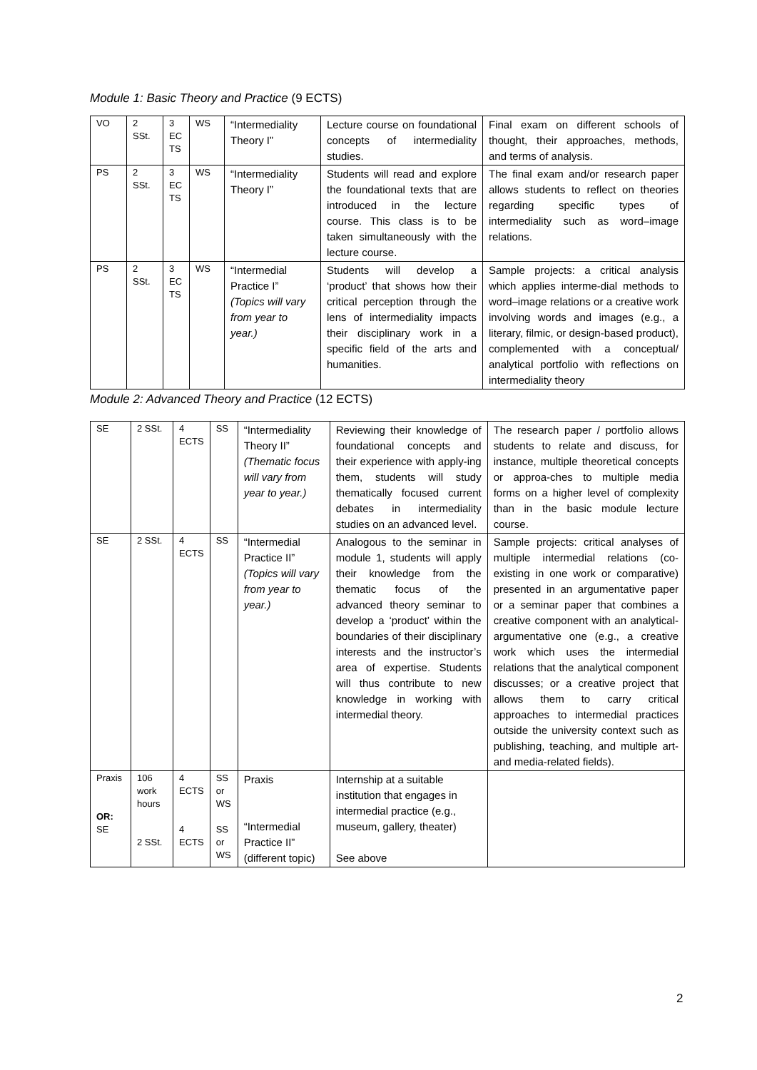Module 1: Basic Theory and Practice (9 ECTS)
| VO | 2 SSt. | 3 EC TS | WS | “Intermediality Theory I” | Lecture course on foundational concepts of intermediality studies. | Final exam on different schools of thought, their approaches, methods, and terms of analysis. |
| PS | 2 SSt. | 3 EC TS | WS | “Intermediality Theory I” | Students will read and explore the foundational texts that are introduced in the lecture course. This class is to be taken simultaneously with the lecture course. | The final exam and/or research paper allows students to reflect on theories regarding specific types of intermediality such as word–image relations. |
| PS | 2 SSt. | 3 EC TS | WS | “Intermedial Practice I” (Topics will vary from year to year.) | Students will develop a ‘product’ that shows how their critical perception through the lens of intermediality impacts their disciplinary work in a specific field of the arts and humanities. | Sample projects: a critical analysis which applies interme-dial methods to word–image relations or a creative work involving words and images (e.g., a literary, filmic, or design-based product), complemented with a conceptual/ analytical portfolio with reflections on intermediality theory |
Module 2: Advanced Theory and Practice (12 ECTS)
| SE | 2 SSt. | 4 ECTS | SS | “Intermediality Theory II” (Thematic focus will vary from year to year.) | Reviewing their knowledge of foundational concepts and their experience with apply-ing them, students will study thematically focused current debates in intermediality studies on an advanced level. | The research paper / portfolio allows students to relate and discuss, for instance, multiple theoretical concepts or approa-ches to multiple media forms on a higher level of complexity than in the basic module lecture course. |
| SE | 2 SSt. | 4 ECTS | SS | “Intermedial Practice II” (Topics will vary from year to year.) | Analogous to the seminar in module 1, students will apply their knowledge from the thematic focus of the advanced theory seminar to develop a ‘product’ within the boundaries of their disciplinary interests and the instructor’s area of expertise. Students will thus contribute to new knowledge in working with intermedial theory. | Sample projects: critical analyses of multiple intermedial relations (co-existing in one work or comparative) presented in an argumentative paper or a seminar paper that combines a creative component with an analytical-argumentative one (e.g., a creative work which uses the intermedial relations that the analytical component discusses; or a creative project that allows them to carry critical approaches to intermedial practices outside the university context such as publishing, teaching, and multiple art- and media-related fields). |
| Praxis OR: SE | 106 work hours 2 SSt. | 4 ECTS 4 ECTS | SS or WS SS or WS | Praxis “Intermedial Practice II” (different topic) | Internship at a suitable institution that engages in intermedial practice (e.g., museum, gallery, theater) See above | |
2